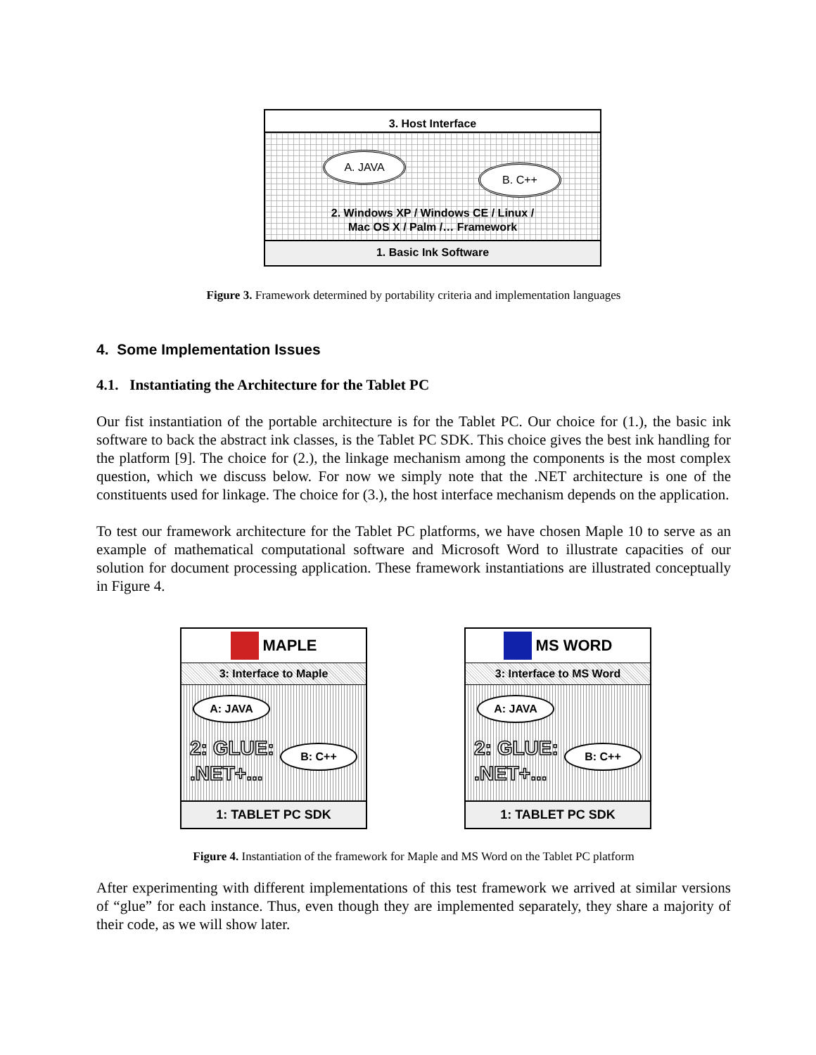3. Host Interface
A. JAVA
B. C++
2. Windows XP / Windows CE / Linux /
Mac OS X / Palm /… Framework
1. Basic Ink Software
Figure 3. Framework determined by portability criteria and implementation languages
4. Some Implementation Issues
4.1. Instantiating the Architecture for the Tablet PC
Our fist instantiation of the portable architecture is for the Tablet PC. Our choice for (1.), the basic ink software to back the abstract ink classes, is the Tablet PC SDK. This choice gives the best ink handling for the platform [9]. The choice for (2.), the linkage mechanism among the components is the most complex question, which we discuss below. For now we simply note that the .NET architecture is one of the constituents used for linkage. The choice for (3.), the host interface mechanism depends on the application.
To test our framework architecture for the Tablet PC platforms, we have chosen Maple 10 to serve as an example of mathematical computational software and Microsoft Word to illustrate capacities of our solution for document processing application. These framework instantiations are illustrated conceptually in Figure 4.
MAPLE
3: Interface to Maple
A: JAVA
2: GLUE:
.NET+...
B: C++
1: TABLET PC SDK
MS WORD
3: Interface to MS Word
A: JAVA
2: GLUE:
.NET+...
B: C++
1: TABLET PC SDK
Figure 4. Instantiation of the framework for Maple and MS Word on the Tablet PC platform
After experimenting with different implementations of this test framework we arrived at similar versions of “glue” for each instance. Thus, even though they are implemented separately, they share a majority of their code, as we will show later.